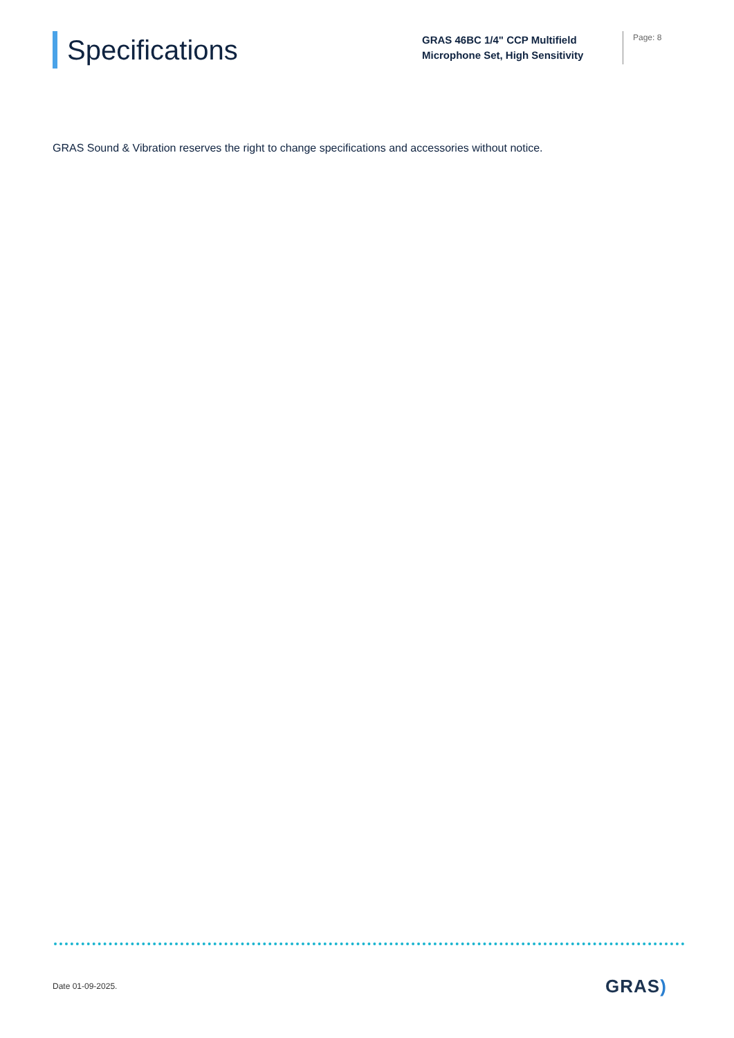Specifications
GRAS 46BC 1/4" CCP Multifield Microphone Set, High Sensitivity
Page: 8
GRAS Sound & Vibration reserves the right to change specifications and accessories without notice.
Date 01-09-2025. GRAS)